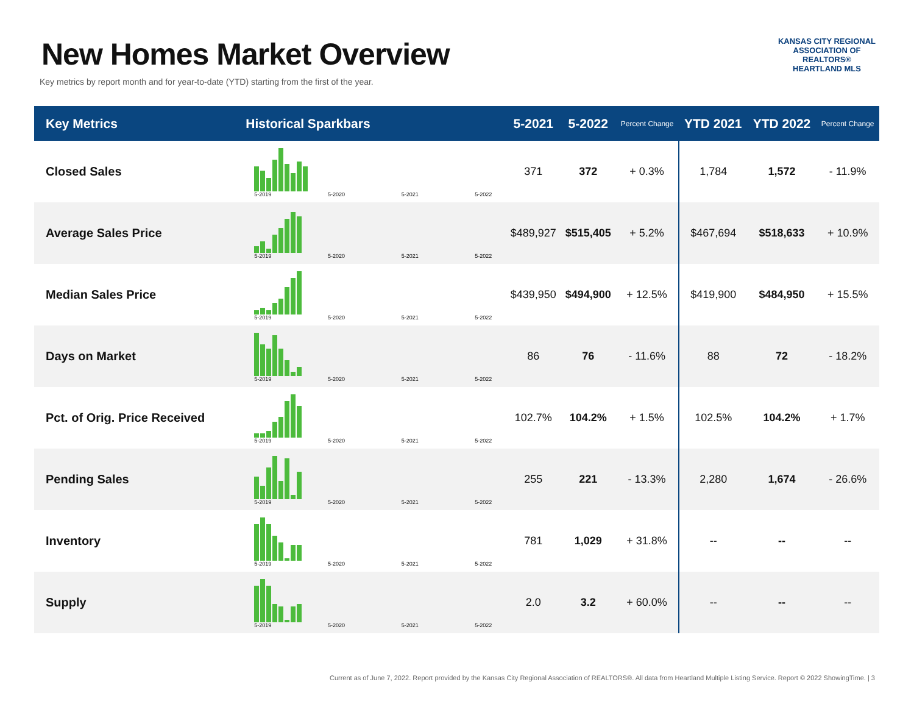New Homes Market Overview
Key metrics by report month and for year-to-date (YTD) starting from the first of the year.
KANSAS CITY REGIONAL
ASSOCIATION OF REALTORS®
HEARTLAND MLS
| Key Metrics | Historical Sparkbars | 5-2021 | 5-2022 | Percent Change | YTD 2021 | YTD 2022 | Percent Change |
| --- | --- | --- | --- | --- | --- | --- | --- |
| Closed Sales | 5-2019 5-2020 5-2021 5-2022 | 371 | 372 | + 0.3% | 1,784 | 1,572 | - 11.9% |
| Average Sales Price | 5-2019 5-2020 5-2021 5-2022 | $489,927 | $515,405 | + 5.2% | $467,694 | $518,633 | + 10.9% |
| Median Sales Price | 5-2019 5-2020 5-2021 5-2022 | $439,950 | $494,900 | + 12.5% | $419,900 | $484,950 | + 15.5% |
| Days on Market | 5-2019 5-2020 5-2021 5-2022 | 86 | 76 | - 11.6% | 88 | 72 | - 18.2% |
| Pct. of Orig. Price Received | 5-2019 5-2020 5-2021 5-2022 | 102.7% | 104.2% | + 1.5% | 102.5% | 104.2% | + 1.7% |
| Pending Sales | 5-2019 5-2020 5-2021 5-2022 | 255 | 221 | - 13.3% | 2,280 | 1,674 | - 26.6% |
| Inventory | 5-2019 5-2020 5-2021 5-2022 | 781 | 1,029 | + 31.8% | -- | -- | -- |
| Supply | 5-2019 5-2020 5-2021 5-2022 | 2.0 | 3.2 | + 60.0% | -- | -- | -- |
Current as of June 7, 2022. Report provided by the Kansas City Regional Association of REALTORS®. All data from Heartland Multiple Listing Service. Report © 2022 ShowingTime. | 3